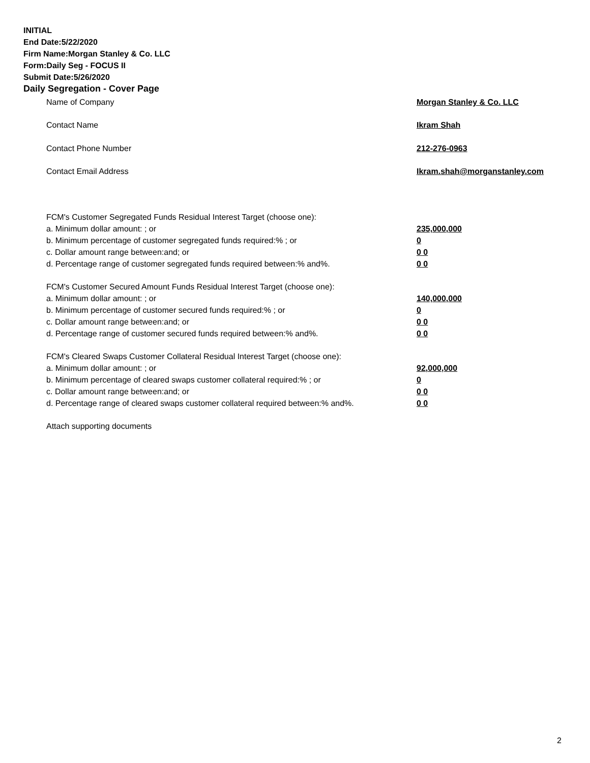INITIAL
End Date:5/22/2020
Firm Name:Morgan Stanley & Co. LLC
Form:Daily Seg - FOCUS II
Submit Date:5/26/2020
Daily Segregation - Cover Page
| Name of Company | Morgan Stanley & Co. LLC |
| Contact Name | Ikram Shah |
| Contact Phone Number | 212-276-0963 |
| Contact Email Address | Ikram.shah@morganstanley.com |
| FCM's Customer Segregated Funds Residual Interest Target (choose one): | |
| a. Minimum dollar amount: ; or | 235,000,000 |
| b. Minimum percentage of customer segregated funds required:% ; or | 0 |
| c. Dollar amount range between:and; or | 0 0 |
| d. Percentage range of customer segregated funds required between:% and%. | 0 0 |
| FCM's Customer Secured Amount Funds Residual Interest Target (choose one): | |
| a. Minimum dollar amount: ; or | 140,000,000 |
| b. Minimum percentage of customer secured funds required:% ; or | 0 |
| c. Dollar amount range between:and; or | 0 0 |
| d. Percentage range of customer secured funds required between:% and%. | 0 0 |
| FCM's Cleared Swaps Customer Collateral Residual Interest Target (choose one): | |
| a. Minimum dollar amount: ; or | 92,000,000 |
| b. Minimum percentage of cleared swaps customer collateral required:% ; or | 0 |
| c. Dollar amount range between:and; or | 0 0 |
| d. Percentage range of cleared swaps customer collateral required between:% and%. | 0 0 |
| Attach supporting documents | |
2